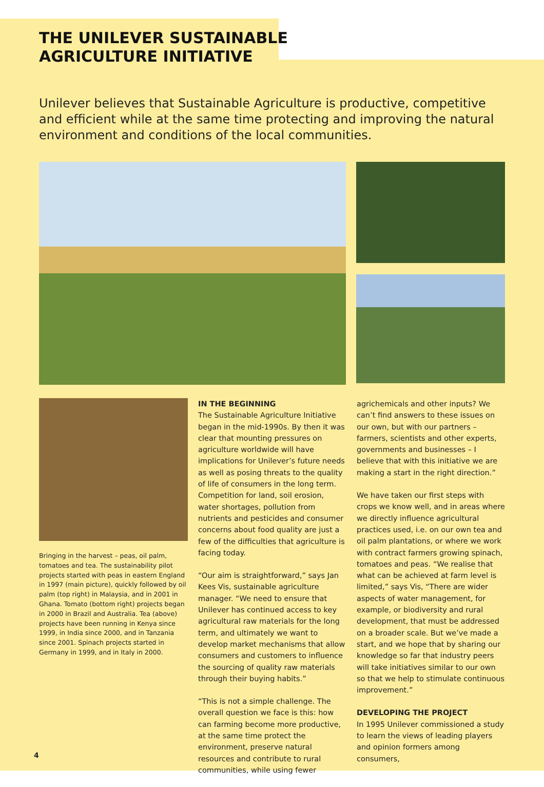THE UNILEVER SUSTAINABLE
AGRICULTURE INITIATIVE
Unilever believes that Sustainable Agriculture is productive, competitive and efficient while at the same time protecting and improving the natural environment and conditions of the local communities.
Bringing in the harvest – peas, oil palm, tomatoes and tea. The sustainability pilot projects started with peas in eastern England in 1997 (main picture), quickly followed by oil palm (top right) in Malaysia, and in 2001 in Ghana. Tomato (bottom right) projects began in 2000 in Brazil and Australia. Tea (above) projects have been running in Kenya since 1999, in India since 2000, and in Tanzania since 2001. Spinach projects started in Germany in 1999, and in Italy in 2000.
IN THE BEGINNING
The Sustainable Agriculture Initiative began in the mid-1990s. By then it was clear that mounting pressures on agriculture worldwide will have implications for Unilever’s future needs as well as posing threats to the quality of life of consumers in the long term. Competition for land, soil erosion, water shortages, pollution from nutrients and pesticides and consumer concerns about food quality are just a few of the difficulties that agriculture is facing today.
“Our aim is straightforward,” says Jan Kees Vis, sustainable agriculture manager. “We need to ensure that Unilever has continued access to key agricultural raw materials for the long term, and ultimately we want to develop market mechanisms that allow consumers and customers to influence the sourcing of quality raw materials through their buying habits.”
“This is not a simple challenge. The overall question we face is this: how can farming become more productive, at the same time protect the environment, preserve natural resources and contribute to rural communities, while using fewer
agrichemicals and other inputs? We can’t find answers to these issues on our own, but with our partners – farmers, scientists and other experts, governments and businesses – I believe that with this initiative we are making a start in the right direction.”
We have taken our first steps with crops we know well, and in areas where we directly influence agricultural practices used, i.e. on our own tea and oil palm plantations, or where we work with contract farmers growing spinach, tomatoes and peas. “We realise that what can be achieved at farm level is limited,” says Vis, “There are wider aspects of water management, for example, or biodiversity and rural development, that must be addressed on a broader scale. But we’ve made a start, and we hope that by sharing our knowledge so far that industry peers will take initiatives similar to our own so that we help to stimulate continuous improvement.”
DEVELOPING THE PROJECT
In 1995 Unilever commissioned a study to learn the views of leading players and opinion formers among consumers,
4